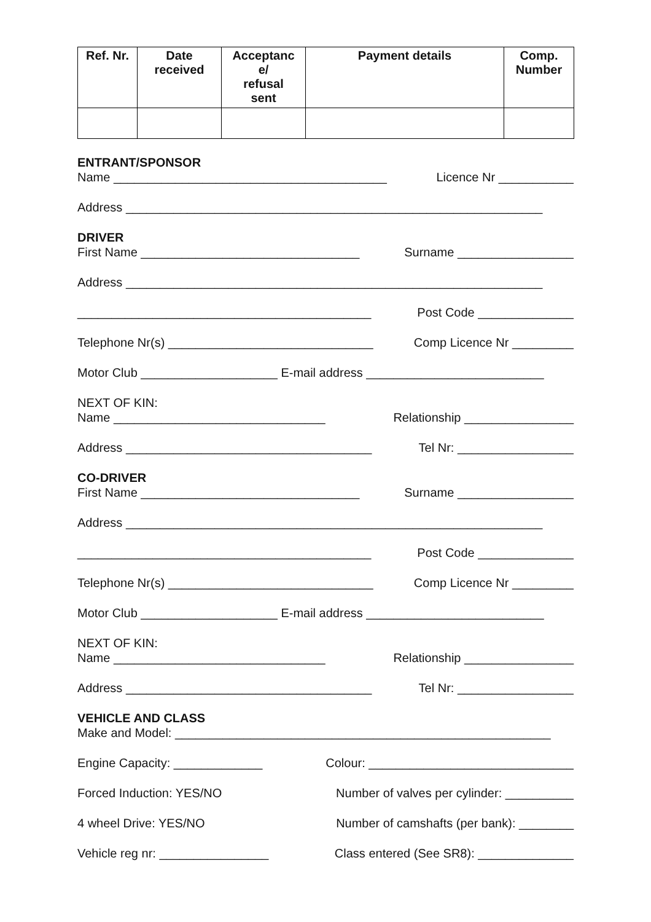| Ref. Nr. | Date received | Acceptanc e/ refusal sent | Payment details | Comp. Number |
| --- | --- | --- | --- | --- |
ENTRANT/SPONSOR
Name ________________________________________ Licence Nr ___________
Address _____________________________________________________________
DRIVER
First Name ________________________________ Surname _________________
Address _____________________________________________________________
___________________________________________ Post Code ______________
Telephone Nr(s) ______________________________ Comp Licence Nr _________
Motor Club ____________________ E-mail address __________________________
NEXT OF KIN:
Name _______________________________ Relationship ________________
Address ____________________________________ Tel Nr: _________________
CO-DRIVER
First Name ________________________________ Surname _________________
Address _____________________________________________________________
___________________________________________ Post Code ______________
Telephone Nr(s) ______________________________ Comp Licence Nr _________
Motor Club ____________________ E-mail address __________________________
NEXT OF KIN:
Name _______________________________ Relationship ________________
Address ____________________________________ Tel Nr: _________________
VEHICLE AND CLASS
Make and Model: _______________________________________________________
Engine Capacity: _____________ Colour: ______________________________
Forced Induction: YES/NO Number of valves per cylinder: __________
4 wheel Drive: YES/NO Number of camshafts (per bank): ________
Vehicle reg nr: ________________ Class entered (See SR8): ______________